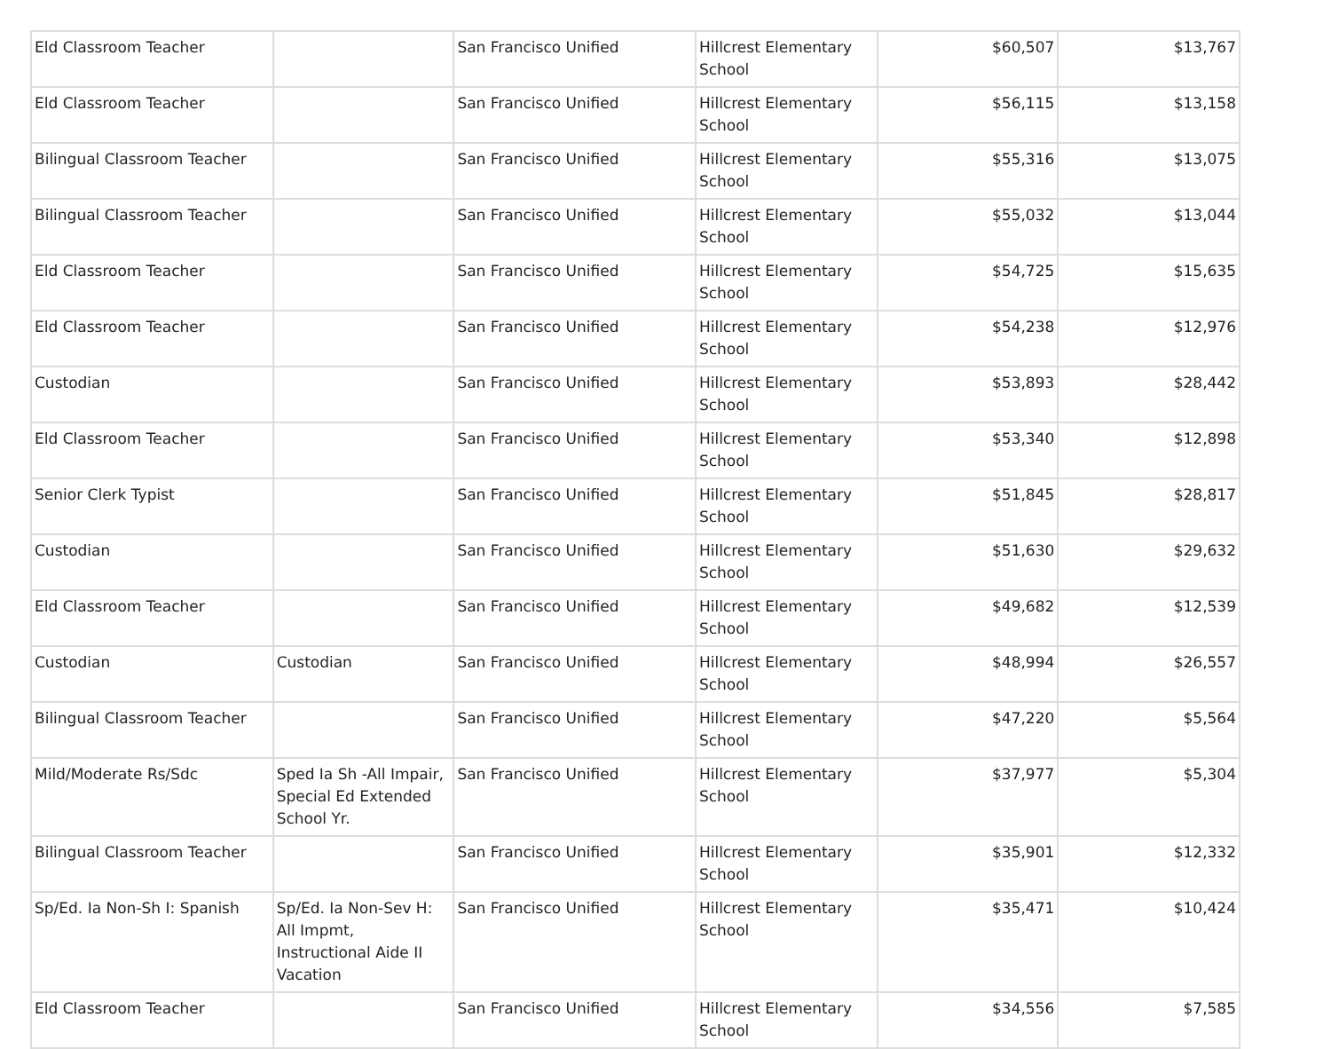| Eld Classroom Teacher | | San Francisco Unified | Hillcrest Elementary School | $60,507 | $13,767 |
| Eld Classroom Teacher | | San Francisco Unified | Hillcrest Elementary School | $56,115 | $13,158 |
| Bilingual Classroom Teacher | | San Francisco Unified | Hillcrest Elementary School | $55,316 | $13,075 |
| Bilingual Classroom Teacher | | San Francisco Unified | Hillcrest Elementary School | $55,032 | $13,044 |
| Eld Classroom Teacher | | San Francisco Unified | Hillcrest Elementary School | $54,725 | $15,635 |
| Eld Classroom Teacher | | San Francisco Unified | Hillcrest Elementary School | $54,238 | $12,976 |
| Custodian | | San Francisco Unified | Hillcrest Elementary School | $53,893 | $28,442 |
| Eld Classroom Teacher | | San Francisco Unified | Hillcrest Elementary School | $53,340 | $12,898 |
| Senior Clerk Typist | | San Francisco Unified | Hillcrest Elementary School | $51,845 | $28,817 |
| Custodian | | San Francisco Unified | Hillcrest Elementary School | $51,630 | $29,632 |
| Eld Classroom Teacher | | San Francisco Unified | Hillcrest Elementary School | $49,682 | $12,539 |
| Custodian | Custodian | San Francisco Unified | Hillcrest Elementary School | $48,994 | $26,557 |
| Bilingual Classroom Teacher | | San Francisco Unified | Hillcrest Elementary School | $47,220 | $5,564 |
| Mild/Moderate Rs/Sdc | Sped Ia Sh -All Impair, Special Ed Extended School Yr. | San Francisco Unified | Hillcrest Elementary School | $37,977 | $5,304 |
| Bilingual Classroom Teacher | | San Francisco Unified | Hillcrest Elementary School | $35,901 | $12,332 |
| Sp/Ed. Ia Non-Sh I: Spanish | Sp/Ed. Ia Non-Sev H: All Impmt, Instructional Aide II Vacation | San Francisco Unified | Hillcrest Elementary School | $35,471 | $10,424 |
| Eld Classroom Teacher | | San Francisco Unified | Hillcrest Elementary School | $34,556 | $7,585 |